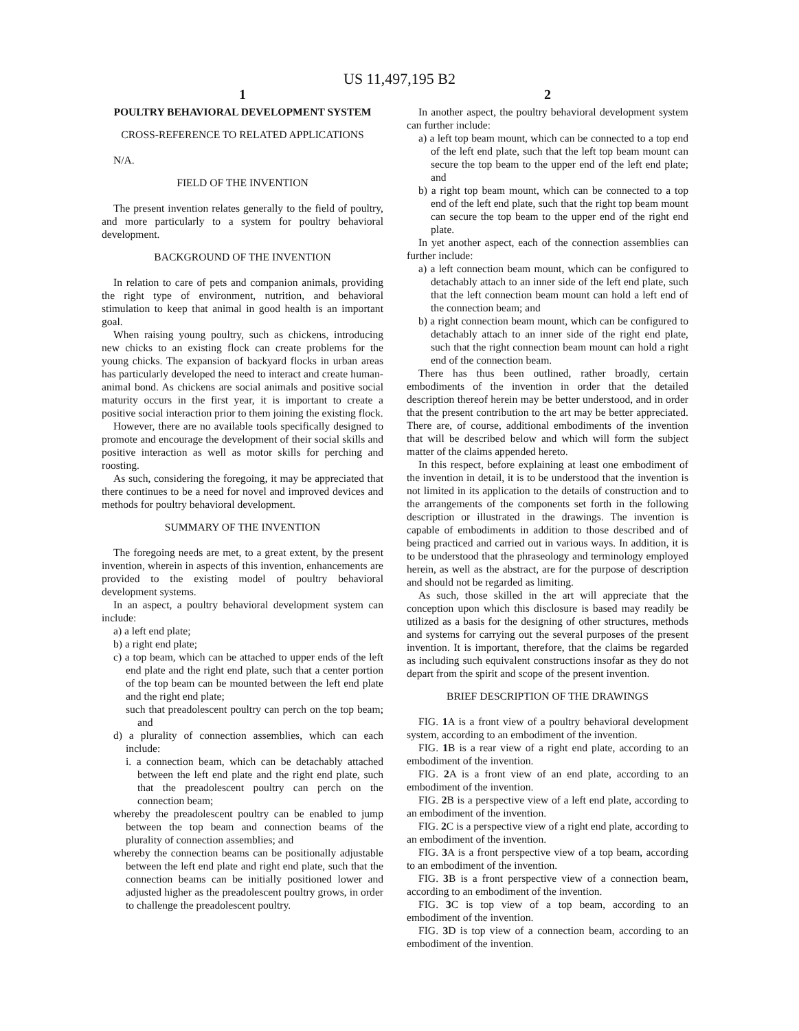US 11,497,195 B2
1
POULTRY BEHAVIORAL DEVELOPMENT SYSTEM
CROSS-REFERENCE TO RELATED APPLICATIONS
N/A.
FIELD OF THE INVENTION
The present invention relates generally to the field of poultry, and more particularly to a system for poultry behavioral development.
BACKGROUND OF THE INVENTION
In relation to care of pets and companion animals, providing the right type of environment, nutrition, and behavioral stimulation to keep that animal in good health is an important goal.
When raising young poultry, such as chickens, introducing new chicks to an existing flock can create problems for the young chicks. The expansion of backyard flocks in urban areas has particularly developed the need to interact and create human-animal bond. As chickens are social animals and positive social maturity occurs in the first year, it is important to create a positive social interaction prior to them joining the existing flock.
However, there are no available tools specifically designed to promote and encourage the development of their social skills and positive interaction as well as motor skills for perching and roosting.
As such, considering the foregoing, it may be appreciated that there continues to be a need for novel and improved devices and methods for poultry behavioral development.
SUMMARY OF THE INVENTION
The foregoing needs are met, to a great extent, by the present invention, wherein in aspects of this invention, enhancements are provided to the existing model of poultry behavioral development systems.
In an aspect, a poultry behavioral development system can include:
a) a left end plate;
b) a right end plate;
c) a top beam, which can be attached to upper ends of the left end plate and the right end plate, such that a center portion of the top beam can be mounted between the left end plate and the right end plate;
such that preadolescent poultry can perch on the top beam; and
d) a plurality of connection assemblies, which can each include:
i. a connection beam, which can be detachably attached between the left end plate and the right end plate, such that the preadolescent poultry can perch on the connection beam;
whereby the preadolescent poultry can be enabled to jump between the top beam and connection beams of the plurality of connection assemblies; and
whereby the connection beams can be positionally adjustable between the left end plate and right end plate, such that the connection beams can be initially positioned lower and adjusted higher as the preadolescent poultry grows, in order to challenge the preadolescent poultry.
2
In another aspect, the poultry behavioral development system can further include:
a) a left top beam mount, which can be connected to a top end of the left end plate, such that the left top beam mount can secure the top beam to the upper end of the left end plate; and
b) a right top beam mount, which can be connected to a top end of the left end plate, such that the right top beam mount can secure the top beam to the upper end of the right end plate.
In yet another aspect, each of the connection assemblies can further include:
a) a left connection beam mount, which can be configured to detachably attach to an inner side of the left end plate, such that the left connection beam mount can hold a left end of the connection beam; and
b) a right connection beam mount, which can be configured to detachably attach to an inner side of the right end plate, such that the right connection beam mount can hold a right end of the connection beam.
There has thus been outlined, rather broadly, certain embodiments of the invention in order that the detailed description thereof herein may be better understood, and in order that the present contribution to the art may be better appreciated. There are, of course, additional embodiments of the invention that will be described below and which will form the subject matter of the claims appended hereto.
In this respect, before explaining at least one embodiment of the invention in detail, it is to be understood that the invention is not limited in its application to the details of construction and to the arrangements of the components set forth in the following description or illustrated in the drawings. The invention is capable of embodiments in addition to those described and of being practiced and carried out in various ways. In addition, it is to be understood that the phraseology and terminology employed herein, as well as the abstract, are for the purpose of description and should not be regarded as limiting.
As such, those skilled in the art will appreciate that the conception upon which this disclosure is based may readily be utilized as a basis for the designing of other structures, methods and systems for carrying out the several purposes of the present invention. It is important, therefore, that the claims be regarded as including such equivalent constructions insofar as they do not depart from the spirit and scope of the present invention.
BRIEF DESCRIPTION OF THE DRAWINGS
FIG. 1 A is a front view of a poultry behavioral development system, according to an embodiment of the invention.
FIG. 1 B is a rear view of a right end plate, according to an embodiment of the invention.
FIG. 2 A is a front view of an end plate, according to an embodiment of the invention.
FIG. 2 B is a perspective view of a left end plate, according to an embodiment of the invention.
FIG. 2 C is a perspective view of a right end plate, according to an embodiment of the invention.
FIG. 3 A is a front perspective view of a top beam, according to an embodiment of the invention.
FIG. 3 B is a front perspective view of a connection beam, according to an embodiment of the invention.
FIG. 3 C is top view of a top beam, according to an embodiment of the invention.
FIG. 3 D is top view of a connection beam, according to an embodiment of the invention.